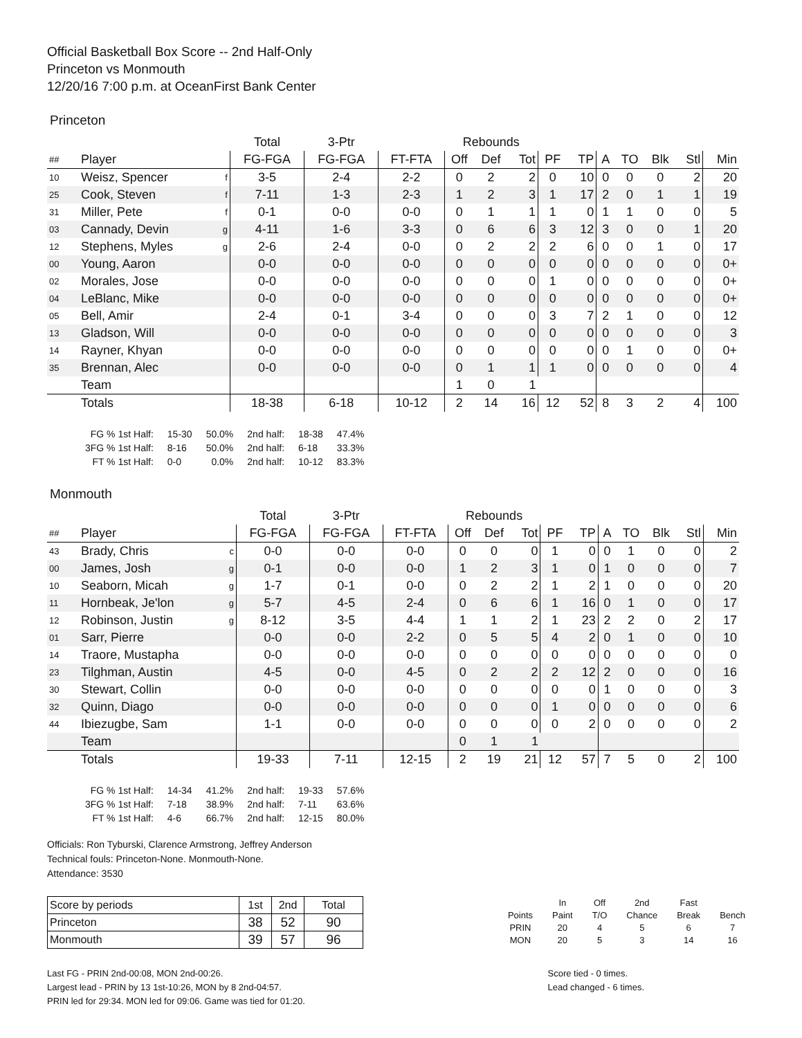Official Basketball Box Score -- 2nd Half-Only
Princeton vs Monmouth
12/20/16 7:00 p.m. at OceanFirst Bank Center
Princeton
| | | | Total | 3-Ptr | | Rebounds | | | | | | | | | |
| --- | --- | --- | --- | --- | --- | --- | --- | --- | --- | --- | --- | --- | --- | --- | --- |
| ## | Player | | FG-FGA | FG-FGA | FT-FTA | Off | Def | Tot | PF | TP | A | TO | Blk | Stl | Min |
| 10 | Weisz, Spencer | f | 3-5 | 2-4 | 2-2 | 0 | 2 | 2 | 0 | 10 | 0 | 0 | 0 | 2 | 20 |
| 25 | Cook, Steven | f | 7-11 | 1-3 | 2-3 | 1 | 2 | 3 | 1 | 17 | 2 | 0 | 1 | 1 | 19 |
| 31 | Miller, Pete | f | 0-1 | 0-0 | 0-0 | 0 | 1 | 1 | 1 | 0 | 1 | 1 | 0 | 0 | 5 |
| 03 | Cannady, Devin | g | 4-11 | 1-6 | 3-3 | 0 | 6 | 6 | 3 | 12 | 3 | 0 | 0 | 1 | 20 |
| 12 | Stephens, Myles | g | 2-6 | 2-4 | 0-0 | 0 | 2 | 2 | 2 | 6 | 0 | 0 | 1 | 0 | 17 |
| 00 | Young, Aaron | | 0-0 | 0-0 | 0-0 | 0 | 0 | 0 | 0 | 0 | 0 | 0 | 0 | 0 | 0+ |
| 02 | Morales, Jose | | 0-0 | 0-0 | 0-0 | 0 | 0 | 0 | 1 | 0 | 0 | 0 | 0 | 0 | 0+ |
| 04 | LeBlanc, Mike | | 0-0 | 0-0 | 0-0 | 0 | 0 | 0 | 0 | 0 | 0 | 0 | 0 | 0 | 0+ |
| 05 | Bell, Amir | | 2-4 | 0-1 | 3-4 | 0 | 0 | 0 | 3 | 7 | 2 | 1 | 0 | 0 | 12 |
| 13 | Gladson, Will | | 0-0 | 0-0 | 0-0 | 0 | 0 | 0 | 0 | 0 | 0 | 0 | 0 | 0 | 3 |
| 14 | Rayner, Khyan | | 0-0 | 0-0 | 0-0 | 0 | 0 | 0 | 0 | 0 | 0 | 1 | 0 | 0 | 0+ |
| 35 | Brennan, Alec | | 0-0 | 0-0 | 0-0 | 0 | 1 | 1 | 1 | 0 | 0 | 0 | 0 | 0 | 4 |
| | Team | | | | | 1 | 0 | 1 | | | | | | | |
| | Totals | | 18-38 | 6-18 | 10-12 | 2 | 14 | 16 | 12 | 52 | 8 | 3 | 2 | 4 | 100 |
| FG % 1st Half: | 15-30 | 50.0% | 2nd half: | 18-38 | 47.4% |
| 3FG % 1st Half: | 8-16 | 50.0% | 2nd half: | 6-18 | 33.3% |
| FT % 1st Half: | 0-0 | 0.0% | 2nd half: | 10-12 | 83.3% |
Monmouth
| | | | Total | 3-Ptr | | Rebounds | | | | | | | | | |
| --- | --- | --- | --- | --- | --- | --- | --- | --- | --- | --- | --- | --- | --- | --- | --- |
| ## | Player | | FG-FGA | FG-FGA | FT-FTA | Off | Def | Tot | PF | TP | A | TO | Blk | Stl | Min |
| 43 | Brady, Chris | c | 0-0 | 0-0 | 0-0 | 0 | 0 | 0 | 1 | 0 | 0 | 1 | 0 | 0 | 2 |
| 00 | James, Josh | g | 0-1 | 0-0 | 0-0 | 1 | 2 | 3 | 1 | 0 | 1 | 0 | 0 | 0 | 7 |
| 10 | Seaborn, Micah | g | 1-7 | 0-1 | 0-0 | 0 | 2 | 2 | 1 | 2 | 1 | 0 | 0 | 0 | 20 |
| 11 | Hornbeak, Je'lon | g | 5-7 | 4-5 | 2-4 | 0 | 6 | 6 | 1 | 16 | 0 | 1 | 0 | 0 | 17 |
| 12 | Robinson, Justin | g | 8-12 | 3-5 | 4-4 | 1 | 1 | 2 | 1 | 23 | 2 | 2 | 0 | 2 | 17 |
| 01 | Sarr, Pierre | | 0-0 | 0-0 | 2-2 | 0 | 5 | 5 | 4 | 2 | 0 | 1 | 0 | 0 | 10 |
| 14 | Traore, Mustapha | | 0-0 | 0-0 | 0-0 | 0 | 0 | 0 | 0 | 0 | 0 | 0 | 0 | 0 | 0 |
| 23 | Tilghman, Austin | | 4-5 | 0-0 | 4-5 | 0 | 2 | 2 | 2 | 12 | 2 | 0 | 0 | 0 | 16 |
| 30 | Stewart, Collin | | 0-0 | 0-0 | 0-0 | 0 | 0 | 0 | 0 | 0 | 1 | 0 | 0 | 0 | 3 |
| 32 | Quinn, Diago | | 0-0 | 0-0 | 0-0 | 0 | 0 | 0 | 1 | 0 | 0 | 0 | 0 | 0 | 6 |
| 44 | Ibiezugbe, Sam | | 1-1 | 0-0 | 0-0 | 0 | 0 | 0 | 0 | 2 | 0 | 0 | 0 | 0 | 2 |
| | Team | | | | | 0 | 1 | 1 | | | | | | | |
| | Totals | | 19-33 | 7-11 | 12-15 | 2 | 19 | 21 | 12 | 57 | 7 | 5 | 0 | 2 | 100 |
| FG % 1st Half: | 14-34 | 41.2% | 2nd half: | 19-33 | 57.6% |
| 3FG % 1st Half: | 7-18 | 38.9% | 2nd half: | 7-11 | 63.6% |
| FT % 1st Half: | 4-6 | 66.7% | 2nd half: | 12-15 | 80.0% |
Officials: Ron Tyburski, Clarence Armstrong, Jeffrey Anderson
Technical fouls: Princeton-None. Monmouth-None.
Attendance: 3530
| Score by periods | 1st | 2nd | Total |
| Princeton | 38 | 52 | 90 |
| Monmouth | 39 | 57 | 96 |
| | In | Off | 2nd | Fast | |
| Points | Paint | T/O | Chance | Break | Bench |
| PRIN | 20 | 4 | 5 | 6 | 7 |
| MON | 20 | 5 | 3 | 14 | 16 |
Last FG - PRIN 2nd-00:08, MON 2nd-00:26.
Largest lead - PRIN by 13 1st-10:26, MON by 8 2nd-04:57.
PRIN led for 29:34. MON led for 09:06. Game was tied for 01:20.
Score tied - 0 times.
Lead changed - 6 times.